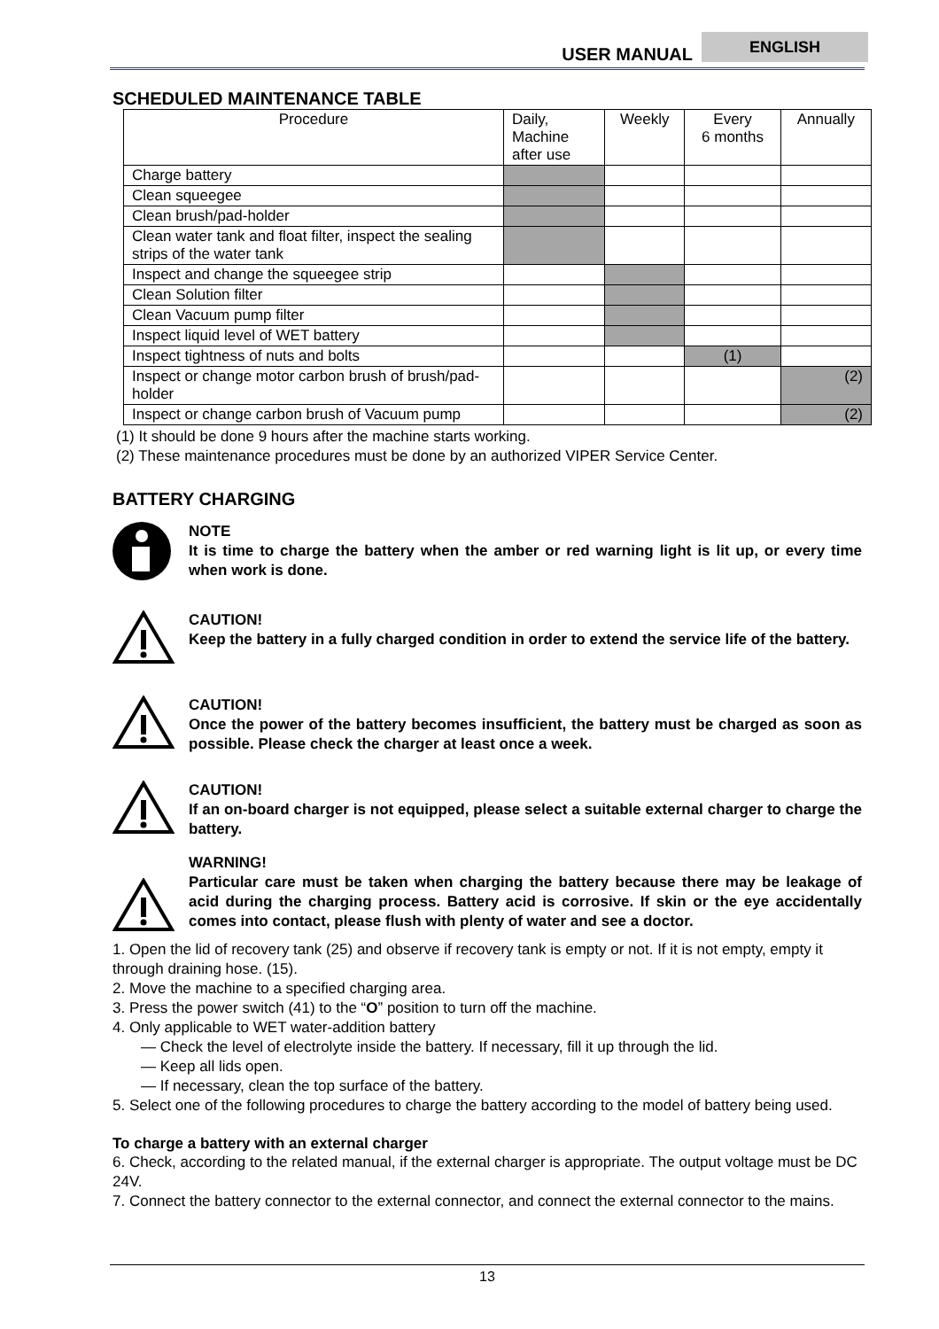USER MANUAL
ENGLISH
SCHEDULED MAINTENANCE TABLE
| Procedure | Daily, Machine after use | Weekly | Every 6 months | Annually |
| --- | --- | --- | --- | --- |
| Charge battery | | | | |
| Clean squeegee | | | | |
| Clean brush/pad-holder | | | | |
| Clean water tank and float filter, inspect the sealing strips of the water tank | | | | |
| Inspect and change the squeegee strip | | | | |
| Clean Solution filter | | | | |
| Clean Vacuum pump filter | | | | |
| Inspect liquid level of WET battery | | | | |
| Inspect tightness of nuts and bolts | | | (1) | |
| Inspect or change motor carbon brush of brush/pad-holder | | | | (2) |
| Inspect or change carbon brush of Vacuum pump | | | | (2) |
(1) It should be done 9 hours after the machine starts working.
(2) These maintenance procedures must be done by an authorized VIPER Service Center.
BATTERY CHARGING
NOTE
It is time to charge the battery when the amber or red warning light is lit up, or every time when work is done.
CAUTION!
Keep the battery in a fully charged condition in order to extend the service life of the battery.
CAUTION!
Once the power of the battery becomes insufficient, the battery must be charged as soon as possible. Please check the charger at least once a week.
CAUTION!
If an on-board charger is not equipped, please select a suitable external charger to charge the battery.
WARNING!
Particular care must be taken when charging the battery because there may be leakage of acid during the charging process. Battery acid is corrosive. If skin or the eye accidentally comes into contact, please flush with plenty of water and see a doctor.
1. Open the lid of recovery tank (25) and observe if recovery tank is empty or not. If it is not empty, empty it through draining hose. (15).
2. Move the machine to a specified charging area.
3. Press the power switch (41) to the “O” position to turn off the machine.
4. Only applicable to WET water-addition battery
— Check the level of electrolyte inside the battery. If necessary, fill it up through the lid.
— Keep all lids open.
— If necessary, clean the top surface of the battery.
5. Select one of the following procedures to charge the battery according to the model of battery being used.
To charge a battery with an external charger
6. Check, according to the related manual, if the external charger is appropriate. The output voltage must be DC 24V.
7. Connect the battery connector to the external connector, and connect the external connector to the mains.
13